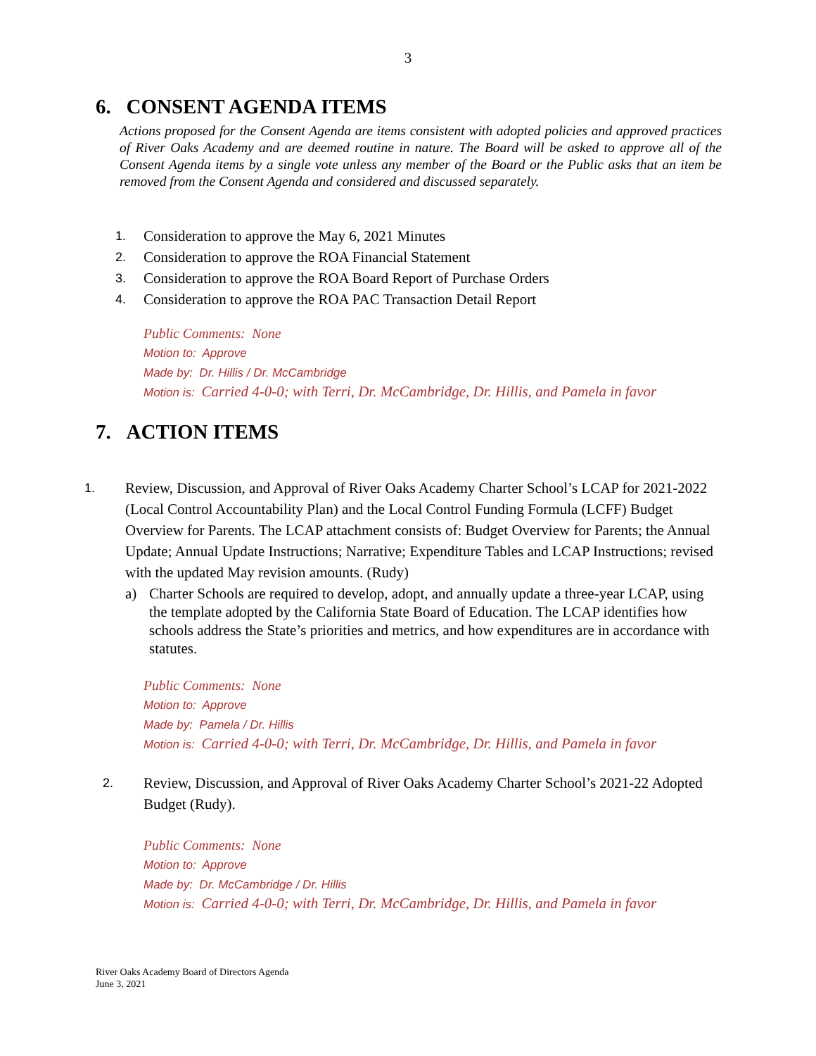3
6. CONSENT AGENDA ITEMS
Actions proposed for the Consent Agenda are items consistent with adopted policies and approved practices of River Oaks Academy and are deemed routine in nature. The Board will be asked to approve all of the Consent Agenda items by a single vote unless any member of the Board or the Public asks that an item be removed from the Consent Agenda and considered and discussed separately.
1. Consideration to approve the May 6, 2021 Minutes
2. Consideration to approve the ROA Financial Statement
3. Consideration to approve the ROA Board Report of Purchase Orders
4. Consideration to approve the ROA PAC Transaction Detail Report
Public Comments: None
Motion to: Approve
Made by: Dr. Hillis / Dr. McCambridge
Motion is: Carried 4-0-0; with Terri, Dr. McCambridge, Dr. Hillis, and Pamela in favor
7. ACTION ITEMS
1. Review, Discussion, and Approval of River Oaks Academy Charter School’s LCAP for 2021-2022 (Local Control Accountability Plan) and the Local Control Funding Formula (LCFF) Budget Overview for Parents. The LCAP attachment consists of: Budget Overview for Parents; the Annual Update; Annual Update Instructions; Narrative; Expenditure Tables and LCAP Instructions; revised with the updated May revision amounts. (Rudy)
a) Charter Schools are required to develop, adopt, and annually update a three-year LCAP, using the template adopted by the California State Board of Education. The LCAP identifies how schools address the State’s priorities and metrics, and how expenditures are in accordance with statutes.
Public Comments: None
Motion to: Approve
Made by: Pamela / Dr. Hillis
Motion is: Carried 4-0-0; with Terri, Dr. McCambridge, Dr. Hillis, and Pamela in favor
2. Review, Discussion, and Approval of River Oaks Academy Charter School’s 2021-22 Adopted Budget (Rudy).
Public Comments: None
Motion to: Approve
Made by: Dr. McCambridge / Dr. Hillis
Motion is: Carried 4-0-0; with Terri, Dr. McCambridge, Dr. Hillis, and Pamela in favor
River Oaks Academy Board of Directors Agenda
June 3, 2021